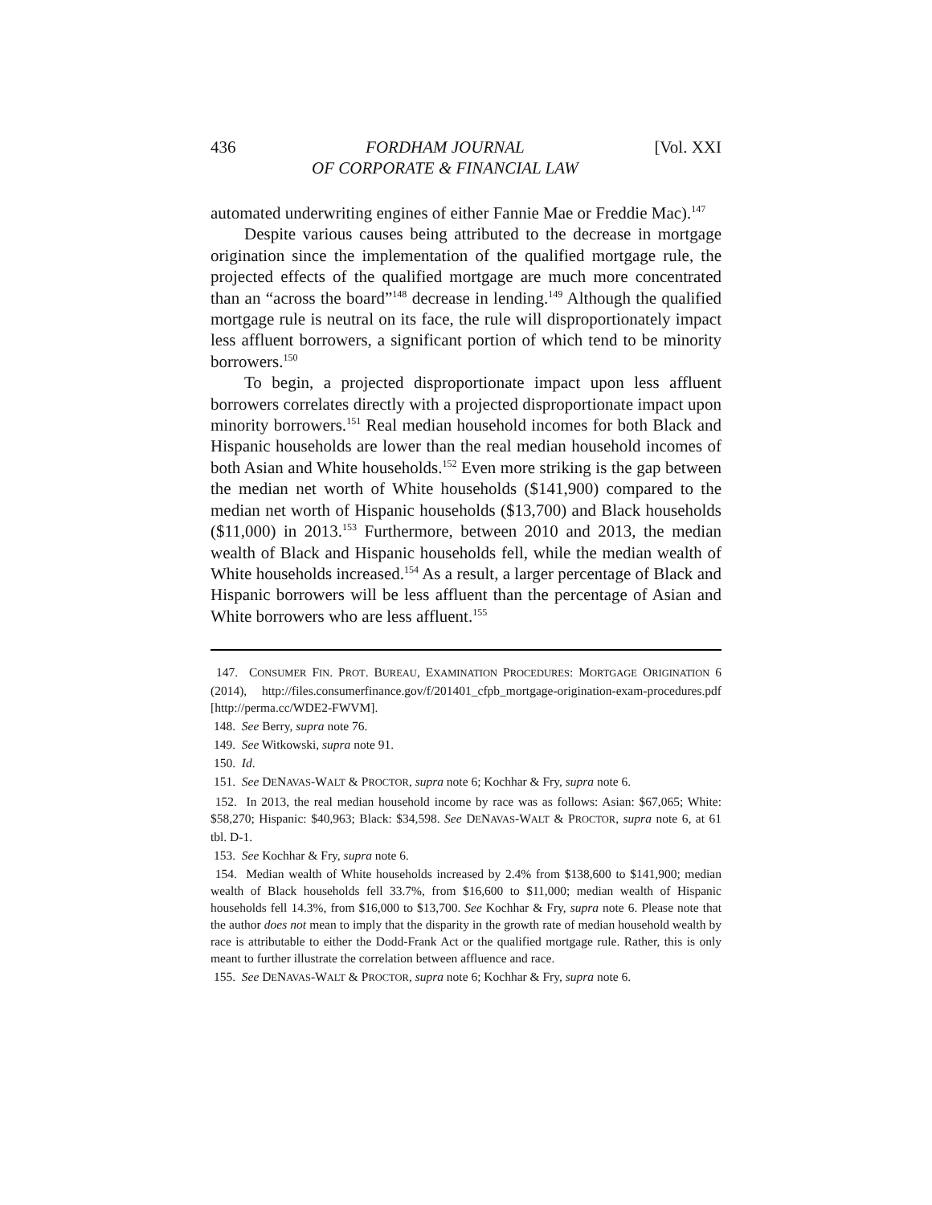436 FORDHAM JOURNAL
OF CORPORATE & FINANCIAL LAW [Vol. XXI
automated underwriting engines of either Fannie Mae or Freddie Mac).<sup>147</sup>
Despite various causes being attributed to the decrease in mortgage origination since the implementation of the qualified mortgage rule, the projected effects of the qualified mortgage are much more concentrated than an “across the board”<sup>148</sup> decrease in lending.<sup>149</sup> Although the qualified mortgage rule is neutral on its face, the rule will disproportionately impact less affluent borrowers, a significant portion of which tend to be minority borrowers.<sup>150</sup>
To begin, a projected disproportionate impact upon less affluent borrowers correlates directly with a projected disproportionate impact upon minority borrowers.<sup>151</sup> Real median household incomes for both Black and Hispanic households are lower than the real median household incomes of both Asian and White households.<sup>152</sup> Even more striking is the gap between the median net worth of White households ($141,900) compared to the median net worth of Hispanic households ($13,700) and Black households ($11,000) in 2013.<sup>153</sup> Furthermore, between 2010 and 2013, the median wealth of Black and Hispanic households fell, while the median wealth of White households increased.<sup>154</sup> As a result, a larger percentage of Black and Hispanic borrowers will be less affluent than the percentage of Asian and White borrowers who are less affluent.<sup>155</sup>
147. CONSUMER FIN. PROT. BUREAU, EXAMINATION PROCEDURES: MORTGAGE ORIGINATION 6 (2014), http://files.consumerfinance.gov/f/201401_cfpb_mortgage-origination-exam-procedures.pdf [http://perma.cc/WDE2-FWVM].
148. See Berry, supra note 76.
149. See Witkowski, supra note 91.
150. Id.
151. See DENAVAS-WALT & PROCTOR, supra note 6; Kochhar & Fry, supra note 6.
152. In 2013, the real median household income by race was as follows: Asian: $67,065; White: $58,270; Hispanic: $40,963; Black: $34,598. See DENAVAS-WALT & PROCTOR, supra note 6, at 61 tbl. D-1.
153. See Kochhar & Fry, supra note 6.
154. Median wealth of White households increased by 2.4% from $138,600 to $141,900; median wealth of Black households fell 33.7%, from $16,600 to $11,000; median wealth of Hispanic households fell 14.3%, from $16,000 to $13,700. See Kochhar & Fry, supra note 6. Please note that the author does not mean to imply that the disparity in the growth rate of median household wealth by race is attributable to either the Dodd-Frank Act or the qualified mortgage rule. Rather, this is only meant to further illustrate the correlation between affluence and race.
155. See DENAVAS-WALT & PROCTOR, supra note 6; Kochhar & Fry, supra note 6.